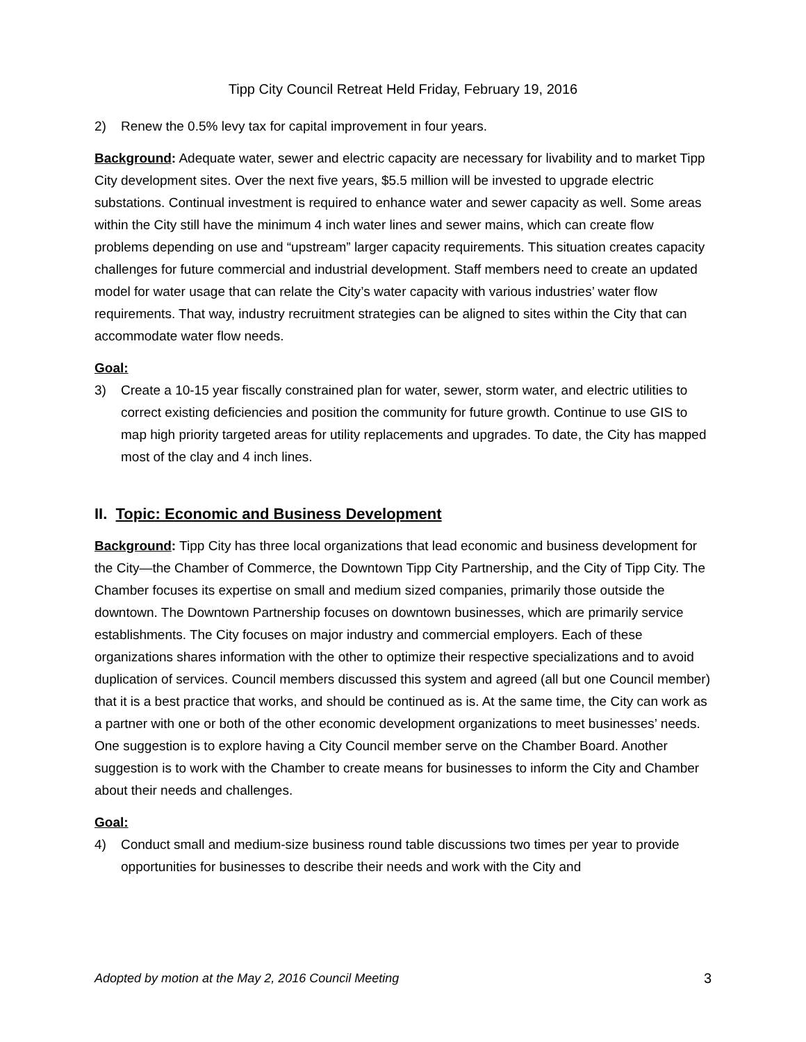Tipp City Council Retreat Held Friday, February 19, 2016
2) Renew the 0.5% levy tax for capital improvement in four years.
Background: Adequate water, sewer and electric capacity are necessary for livability and to market Tipp City development sites. Over the next five years, $5.5 million will be invested to upgrade electric substations. Continual investment is required to enhance water and sewer capacity as well. Some areas within the City still have the minimum 4 inch water lines and sewer mains, which can create flow problems depending on use and “upstream” larger capacity requirements. This situation creates capacity challenges for future commercial and industrial development. Staff members need to create an updated model for water usage that can relate the City’s water capacity with various industries’ water flow requirements. That way, industry recruitment strategies can be aligned to sites within the City that can accommodate water flow needs.
Goal:
3) Create a 10-15 year fiscally constrained plan for water, sewer, storm water, and electric utilities to correct existing deficiencies and position the community for future growth. Continue to use GIS to map high priority targeted areas for utility replacements and upgrades. To date, the City has mapped most of the clay and 4 inch lines.
II. Topic: Economic and Business Development
Background: Tipp City has three local organizations that lead economic and business development for the City—the Chamber of Commerce, the Downtown Tipp City Partnership, and the City of Tipp City. The Chamber focuses its expertise on small and medium sized companies, primarily those outside the downtown. The Downtown Partnership focuses on downtown businesses, which are primarily service establishments. The City focuses on major industry and commercial employers. Each of these organizations shares information with the other to optimize their respective specializations and to avoid duplication of services. Council members discussed this system and agreed (all but one Council member) that it is a best practice that works, and should be continued as is. At the same time, the City can work as a partner with one or both of the other economic development organizations to meet businesses’ needs. One suggestion is to explore having a City Council member serve on the Chamber Board. Another suggestion is to work with the Chamber to create means for businesses to inform the City and Chamber about their needs and challenges.
Goal:
4) Conduct small and medium-size business round table discussions two times per year to provide opportunities for businesses to describe their needs and work with the City and
Adopted by motion at the May 2, 2016 Council Meeting 3